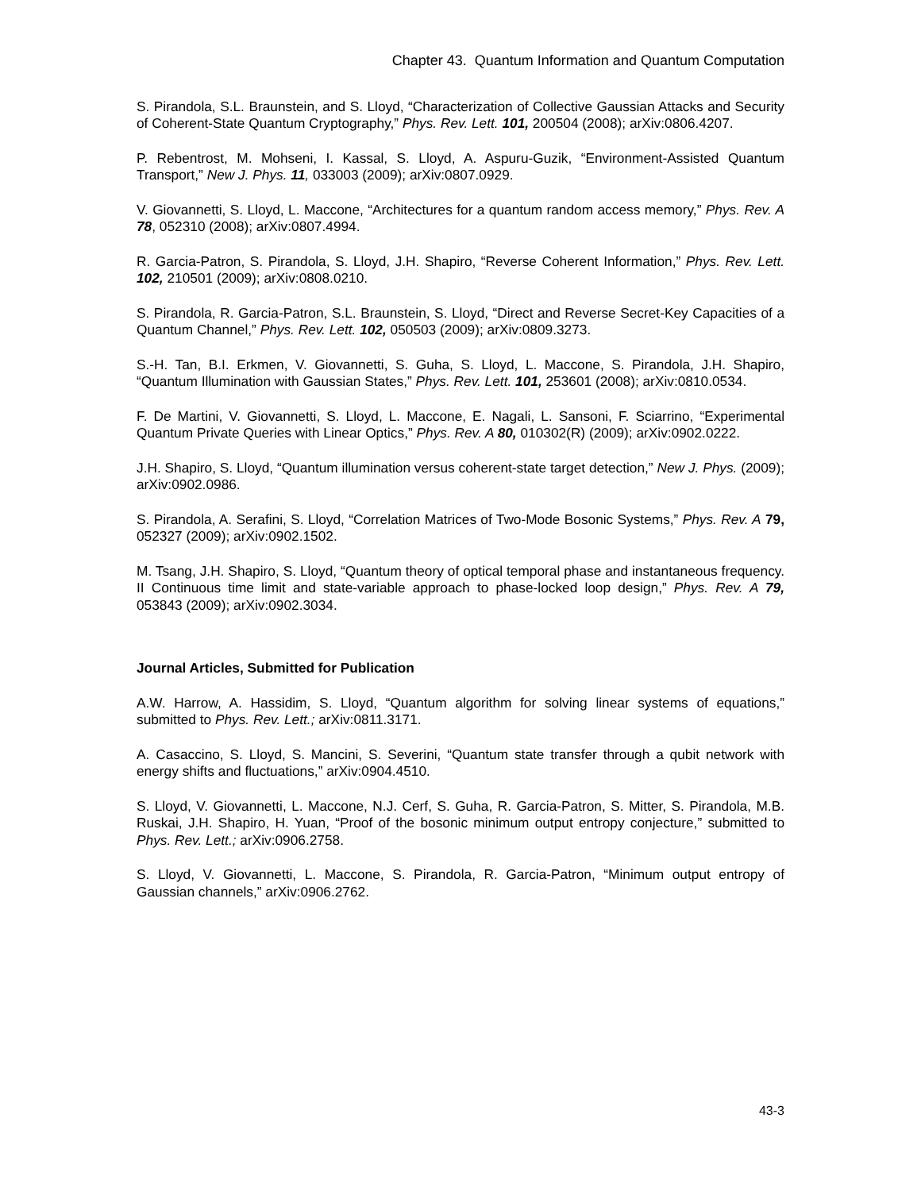Chapter 43. Quantum Information and Quantum Computation
S. Pirandola, S.L. Braunstein, and S. Lloyd, “Characterization of Collective Gaussian Attacks and Security of Coherent-State Quantum Cryptography,” Phys. Rev. Lett. 101, 200504 (2008); arXiv:0806.4207.
P. Rebentrost, M. Mohseni, I. Kassal, S. Lloyd, A. Aspuru-Guzik, “Environment-Assisted Quantum Transport,” New J. Phys. 11, 033003 (2009); arXiv:0807.0929.
V. Giovannetti, S. Lloyd, L. Maccone, “Architectures for a quantum random access memory,” Phys. Rev. A 78, 052310 (2008); arXiv:0807.4994.
R. Garcia-Patron, S. Pirandola, S. Lloyd, J.H. Shapiro, “Reverse Coherent Information,” Phys. Rev. Lett. 102, 210501 (2009); arXiv:0808.0210.
S. Pirandola, R. Garcia-Patron, S.L. Braunstein, S. Lloyd, “Direct and Reverse Secret-Key Capacities of a Quantum Channel,” Phys. Rev. Lett. 102, 050503 (2009); arXiv:0809.3273.
S.-H. Tan, B.I. Erkmen, V. Giovannetti, S. Guha, S. Lloyd, L. Maccone, S. Pirandola, J.H. Shapiro, “Quantum Illumination with Gaussian States,” Phys. Rev. Lett. 101, 253601 (2008); arXiv:0810.0534.
F. De Martini, V. Giovannetti, S. Lloyd, L. Maccone, E. Nagali, L. Sansoni, F. Sciarrino, “Experimental Quantum Private Queries with Linear Optics,” Phys. Rev. A 80, 010302(R) (2009); arXiv:0902.0222.
J.H. Shapiro, S. Lloyd, “Quantum illumination versus coherent-state target detection,” New J. Phys. (2009); arXiv:0902.0986.
S. Pirandola, A. Serafini, S. Lloyd, “Correlation Matrices of Two-Mode Bosonic Systems,” Phys. Rev. A 79, 052327 (2009); arXiv:0902.1502.
M. Tsang, J.H. Shapiro, S. Lloyd, “Quantum theory of optical temporal phase and instantaneous frequency. II Continuous time limit and state-variable approach to phase-locked loop design,” Phys. Rev. A 79, 053843 (2009); arXiv:0902.3034.
Journal Articles, Submitted for Publication
A.W. Harrow, A. Hassidim, S. Lloyd, “Quantum algorithm for solving linear systems of equations,” submitted to Phys. Rev. Lett.; arXiv:0811.3171.
A. Casaccino, S. Lloyd, S. Mancini, S. Severini, “Quantum state transfer through a qubit network with energy shifts and fluctuations,” arXiv:0904.4510.
S. Lloyd, V. Giovannetti, L. Maccone, N.J. Cerf, S. Guha, R. Garcia-Patron, S. Mitter, S. Pirandola, M.B. Ruskai, J.H. Shapiro, H. Yuan, “Proof of the bosonic minimum output entropy conjecture,” submitted to Phys. Rev. Lett.; arXiv:0906.2758.
S. Lloyd, V. Giovannetti, L. Maccone, S. Pirandola, R. Garcia-Patron, “Minimum output entropy of Gaussian channels,” arXiv:0906.2762.
43-3